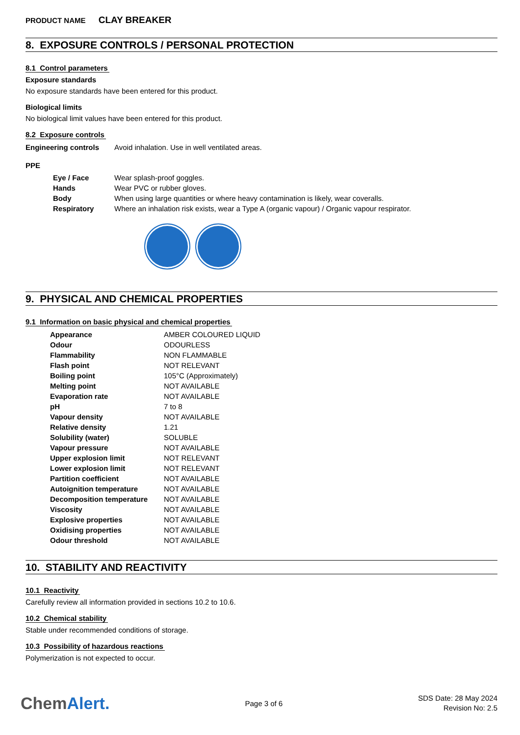PRODUCT NAME CLAY BREAKER
8. EXPOSURE CONTROLS / PERSONAL PROTECTION
8.1 Control parameters
Exposure standards
No exposure standards have been entered for this product.
Biological limits
No biological limit values have been entered for this product.
8.2 Exposure controls
| Engineering controls | Avoid inhalation. Use in well ventilated areas. |
PPE
| Eye / Face | Wear splash-proof goggles. |
| Hands | Wear PVC or rubber gloves. |
| Body | When using large quantities or where heavy contamination is likely, wear coveralls. |
| Respiratory | Where an inhalation risk exists, wear a Type A (organic vapour) / Organic vapour respirator. |
9. PHYSICAL AND CHEMICAL PROPERTIES
9.1 Information on basic physical and chemical properties
| Appearance | AMBER COLOURED LIQUID |
| Odour | ODOURLESS |
| Flammability | NON FLAMMABLE |
| Flash point | NOT RELEVANT |
| Boiling point | 105°C (Approximately) |
| Melting point | NOT AVAILABLE |
| Evaporation rate | NOT AVAILABLE |
| pH | 7 to 8 |
| Vapour density | NOT AVAILABLE |
| Relative density | 1.21 |
| Solubility (water) | SOLUBLE |
| Vapour pressure | NOT AVAILABLE |
| Upper explosion limit | NOT RELEVANT |
| Lower explosion limit | NOT RELEVANT |
| Partition coefficient | NOT AVAILABLE |
| Autoignition temperature | NOT AVAILABLE |
| Decomposition temperature | NOT AVAILABLE |
| Viscosity | NOT AVAILABLE |
| Explosive properties | NOT AVAILABLE |
| Oxidising properties | NOT AVAILABLE |
| Odour threshold | NOT AVAILABLE |
10. STABILITY AND REACTIVITY
10.1 Reactivity
Carefully review all information provided in sections 10.2 to 10.6.
10.2 Chemical stability
Stable under recommended conditions of storage.
10.3 Possibility of hazardous reactions
Polymerization is not expected to occur.
ChemAlert.
Page 3 of 6
SDS Date: 28 May 2024
Revision No: 2.5